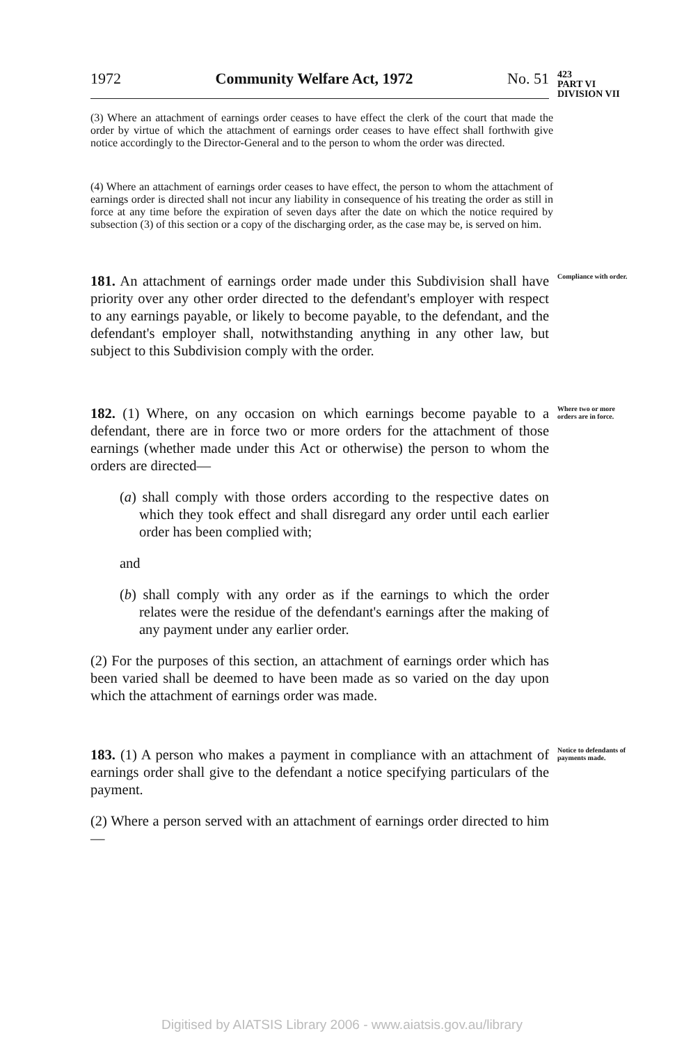1972 Community Welfare Act, 1972 No. 51
423
PART VI
DIVISION VII
(3) Where an attachment of earnings order ceases to have effect the clerk of the court that made the order by virtue of which the attachment of earnings order ceases to have effect shall forthwith give notice accordingly to the Director-General and to the person to whom the order was directed.
(4) Where an attachment of earnings order ceases to have effect, the person to whom the attachment of earnings order is directed shall not incur any liability in consequence of his treating the order as still in force at any time before the expiration of seven days after the date on which the notice required by subsection (3) of this section or a copy of the discharging order, as the case may be, is served on him.
181. An attachment of earnings order made under this Subdivision shall have priority over any other order directed to the defendant's employer with respect to any earnings payable, or likely to become payable, to the defendant, and the defendant's employer shall, notwithstanding anything in any other law, but subject to this Subdivision comply with the order.
Compliance with order.
182. (1) Where, on any occasion on which earnings become payable to a defendant, there are in force two or more orders for the attachment of those earnings (whether made under this Act or otherwise) the person to whom the orders are directed—
(a) shall comply with those orders according to the respective dates on which they took effect and shall disregard any order until each earlier order has been complied with;
and
(b) shall comply with any order as if the earnings to which the order relates were the residue of the defendant's earnings after the making of any payment under any earlier order.
(2) For the purposes of this section, an attachment of earnings order which has been varied shall be deemed to have been made as so varied on the day upon which the attachment of earnings order was made.
Where two or more orders are in force.
183. (1) A person who makes a payment in compliance with an attachment of earnings order shall give to the defendant a notice specifying particulars of the payment.
(2) Where a person served with an attachment of earnings order directed to him—
Notice to defendants of payments made.
Digitised by AIATSIS Library 2006 - www.aiatsis.gov.au/library